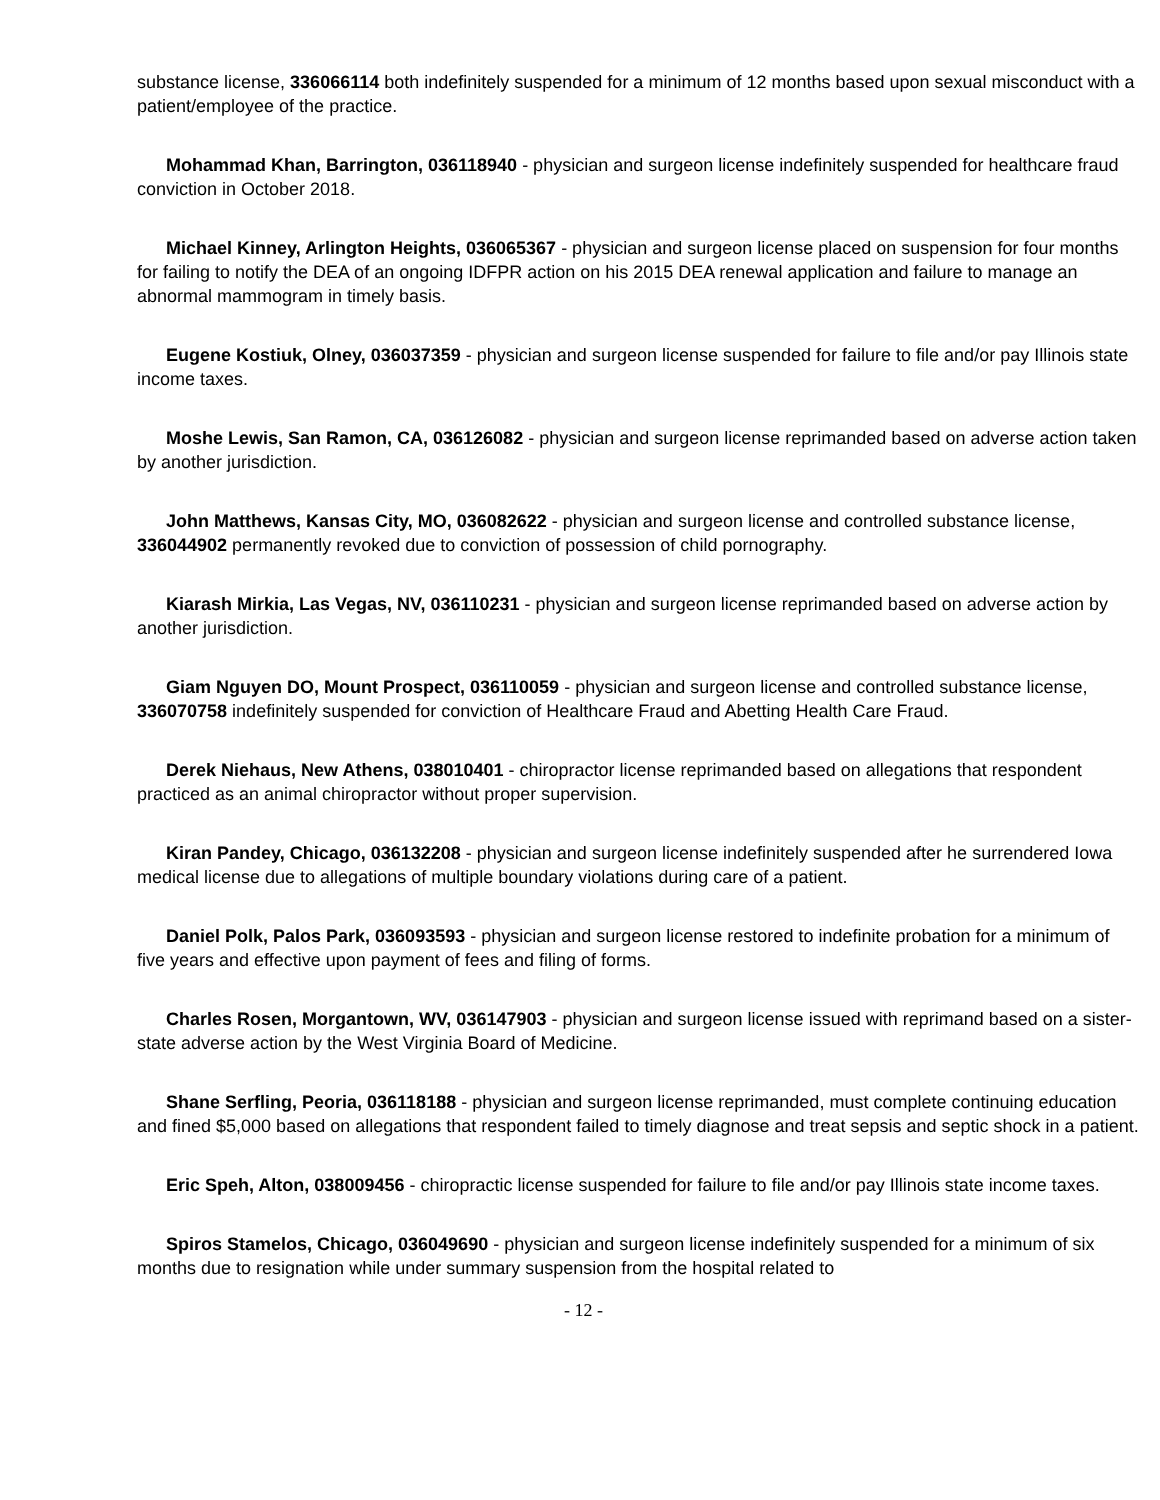substance license, 336066114 both indefinitely suspended for a minimum of 12 months based upon sexual misconduct with a patient/employee of the practice.
Mohammad Khan, Barrington, 036118940 - physician and surgeon license indefinitely suspended for healthcare fraud conviction in October 2018.
Michael Kinney, Arlington Heights, 036065367 - physician and surgeon license placed on suspension for four months for failing to notify the DEA of an ongoing IDFPR action on his 2015 DEA renewal application and failure to manage an abnormal mammogram in timely basis.
Eugene Kostiuk, Olney, 036037359 - physician and surgeon license suspended for failure to file and/or pay Illinois state income taxes.
Moshe Lewis, San Ramon, CA, 036126082 - physician and surgeon license reprimanded based on adverse action taken by another jurisdiction.
John Matthews, Kansas City, MO, 036082622 - physician and surgeon license and controlled substance license, 336044902 permanently revoked due to conviction of possession of child pornography.
Kiarash Mirkia, Las Vegas, NV, 036110231 - physician and surgeon license reprimanded based on adverse action by another jurisdiction.
Giam Nguyen DO, Mount Prospect, 036110059 - physician and surgeon license and controlled substance license, 336070758 indefinitely suspended for conviction of Healthcare Fraud and Abetting Health Care Fraud.
Derek Niehaus, New Athens, 038010401 - chiropractor license reprimanded based on allegations that respondent practiced as an animal chiropractor without proper supervision.
Kiran Pandey, Chicago, 036132208 - physician and surgeon license indefinitely suspended after he surrendered Iowa medical license due to allegations of multiple boundary violations during care of a patient.
Daniel Polk, Palos Park, 036093593 - physician and surgeon license restored to indefinite probation for a minimum of five years and effective upon payment of fees and filing of forms.
Charles Rosen, Morgantown, WV, 036147903 - physician and surgeon license issued with reprimand based on a sister-state adverse action by the West Virginia Board of Medicine.
Shane Serfling, Peoria, 036118188 - physician and surgeon license reprimanded, must complete continuing education and fined $5,000 based on allegations that respondent failed to timely diagnose and treat sepsis and septic shock in a patient.
Eric Speh, Alton, 038009456 - chiropractic license suspended for failure to file and/or pay Illinois state income taxes.
Spiros Stamelos, Chicago, 036049690 - physician and surgeon license indefinitely suspended for a minimum of six months due to resignation while under summary suspension from the hospital related to
- 12 -